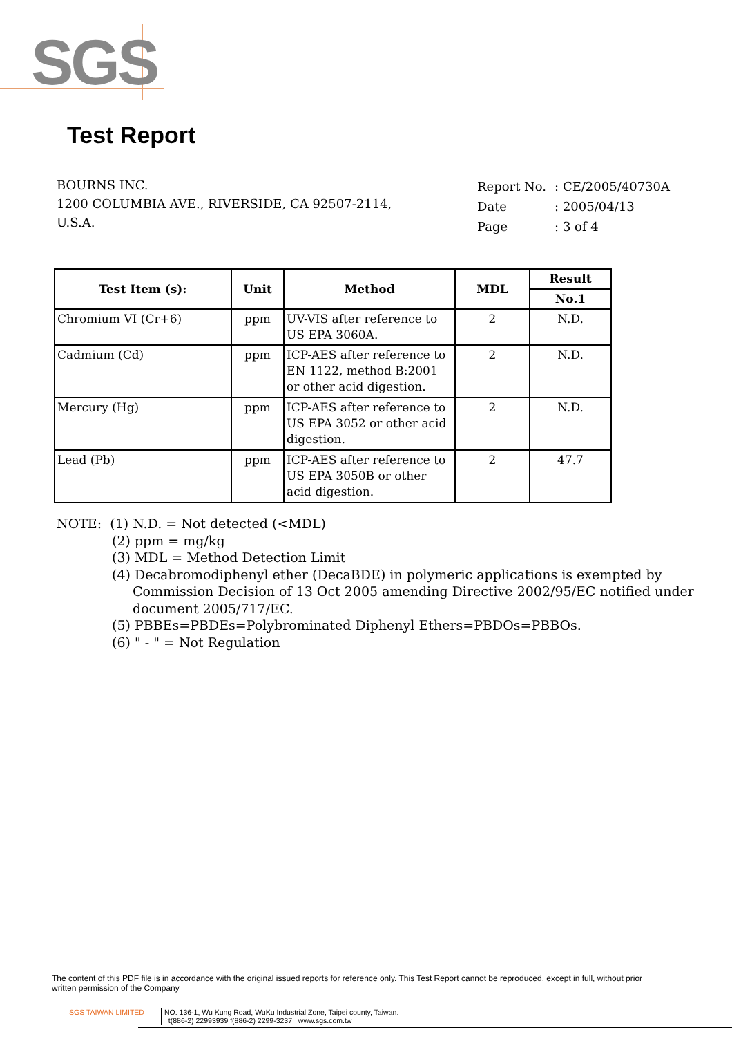SGS
Test Report
BOURNS INC.
1200 COLUMBIA AVE., RIVERSIDE, CA 92507-2114,
U.S.A.
| Report No. | : CE/2005/40730A |
| Date | : 2005/04/13 |
| Page | : 3 of 4 |
| Test Item (s): | Unit | Method | MDL | Result |
| --- | --- | --- | --- | --- |
| | | | | No.1 |
| Chromium VI (Cr+6) | ppm | UV-VIS after reference to US EPA 3060A. | 2 | N.D. |
| Cadmium (Cd) | ppm | ICP-AES after reference to EN 1122, method B:2001 or other acid digestion. | 2 | N.D. |
| Mercury (Hg) | ppm | ICP-AES after reference to US EPA 3052 or other acid digestion. | 2 | N.D. |
| Lead (Pb) | ppm | ICP-AES after reference to US EPA 3050B or other acid digestion. | 2 | 47.7 |
NOTE: (1) N.D. = Not detected (<MDL)
(2) ppm = mg/kg
(3) MDL = Method Detection Limit
(4) Decabromodiphenyl ether (DecaBDE) in polymeric applications is exempted by Commission Decision of 13 Oct 2005 amending Directive 2002/95/EC notified under document 2005/717/EC.
(5) PBBEs=PBDEs=Polybrominated Diphenyl Ethers=PBDOs=PBBOs.
(6) " - " = Not Regulation
The content of this PDF file is in accordance with the original issued reports for reference only. This Test Report cannot be reproduced, except in full, without prior written permission of the Company
SGS TAIWAN LIMITED NO. 136-1, Wu Kung Road, WuKu Industrial Zone, Taipei county, Taiwan.
t(886-2) 22993939 f(886-2) 2299-3237 www.sgs.com.tw